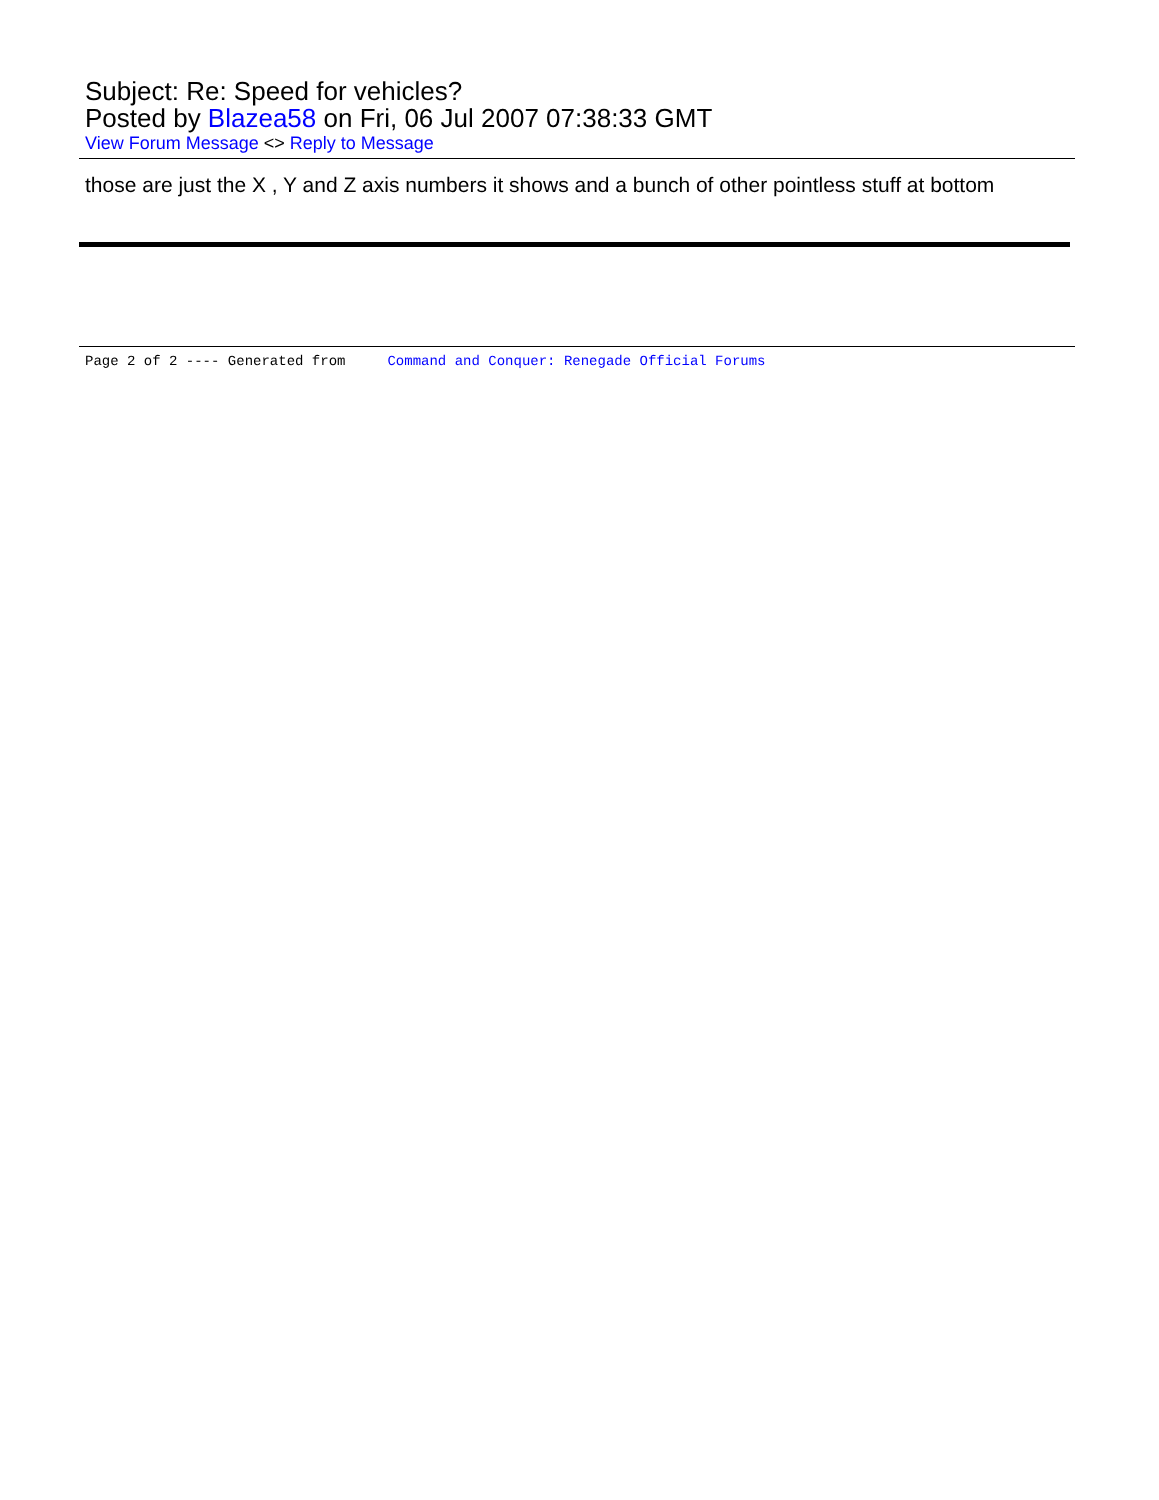Subject: Re: Speed for vehicles?
Posted by Blazea58 on Fri, 06 Jul 2007 07:38:33 GMT
View Forum Message <> Reply to Message
those are just the X , Y and Z axis numbers it shows and a bunch of other pointless stuff at bottom
Page 2 of 2 ---- Generated from Command and Conquer: Renegade Official Forums